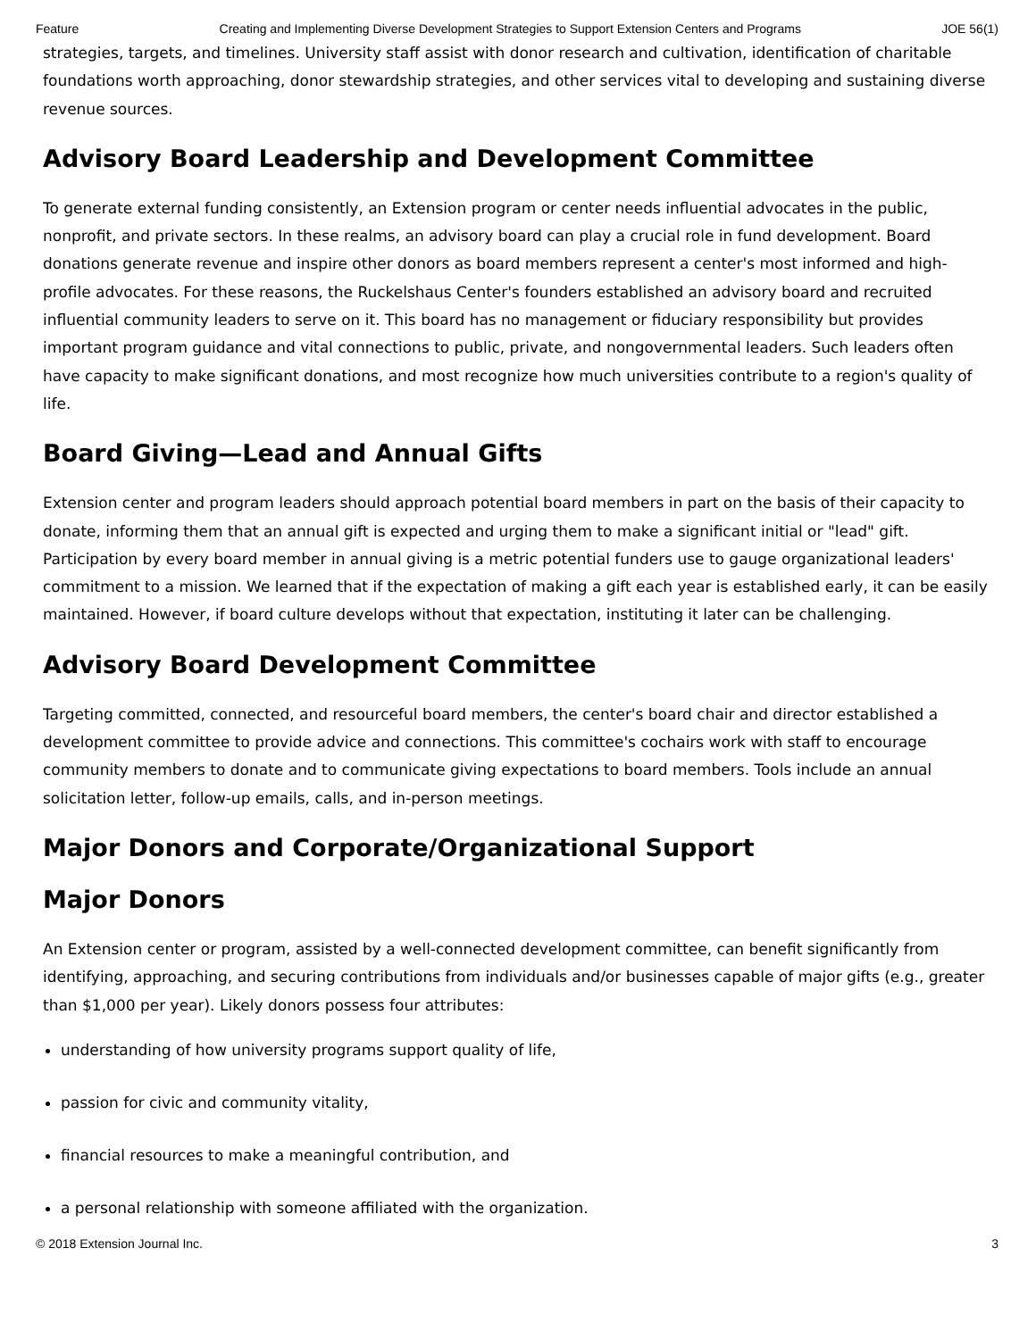Feature Creating and Implementing Diverse Development Strategies to Support Extension Centers and Programs JOE 56(1)
strategies, targets, and timelines. University staff assist with donor research and cultivation, identification of charitable foundations worth approaching, donor stewardship strategies, and other services vital to developing and sustaining diverse revenue sources.
Advisory Board Leadership and Development Committee
To generate external funding consistently, an Extension program or center needs influential advocates in the public, nonprofit, and private sectors. In these realms, an advisory board can play a crucial role in fund development. Board donations generate revenue and inspire other donors as board members represent a center's most informed and high-profile advocates. For these reasons, the Ruckelshaus Center's founders established an advisory board and recruited influential community leaders to serve on it. This board has no management or fiduciary responsibility but provides important program guidance and vital connections to public, private, and nongovernmental leaders. Such leaders often have capacity to make significant donations, and most recognize how much universities contribute to a region's quality of life.
Board Giving—Lead and Annual Gifts
Extension center and program leaders should approach potential board members in part on the basis of their capacity to donate, informing them that an annual gift is expected and urging them to make a significant initial or "lead" gift. Participation by every board member in annual giving is a metric potential funders use to gauge organizational leaders' commitment to a mission. We learned that if the expectation of making a gift each year is established early, it can be easily maintained. However, if board culture develops without that expectation, instituting it later can be challenging.
Advisory Board Development Committee
Targeting committed, connected, and resourceful board members, the center's board chair and director established a development committee to provide advice and connections. This committee's cochairs work with staff to encourage community members to donate and to communicate giving expectations to board members. Tools include an annual solicitation letter, follow-up emails, calls, and in-person meetings.
Major Donors and Corporate/Organizational Support
Major Donors
An Extension center or program, assisted by a well-connected development committee, can benefit significantly from identifying, approaching, and securing contributions from individuals and/or businesses capable of major gifts (e.g., greater than $1,000 per year). Likely donors possess four attributes:
understanding of how university programs support quality of life,
passion for civic and community vitality,
financial resources to make a meaningful contribution, and
a personal relationship with someone affiliated with the organization.
© 2018 Extension Journal Inc. 3